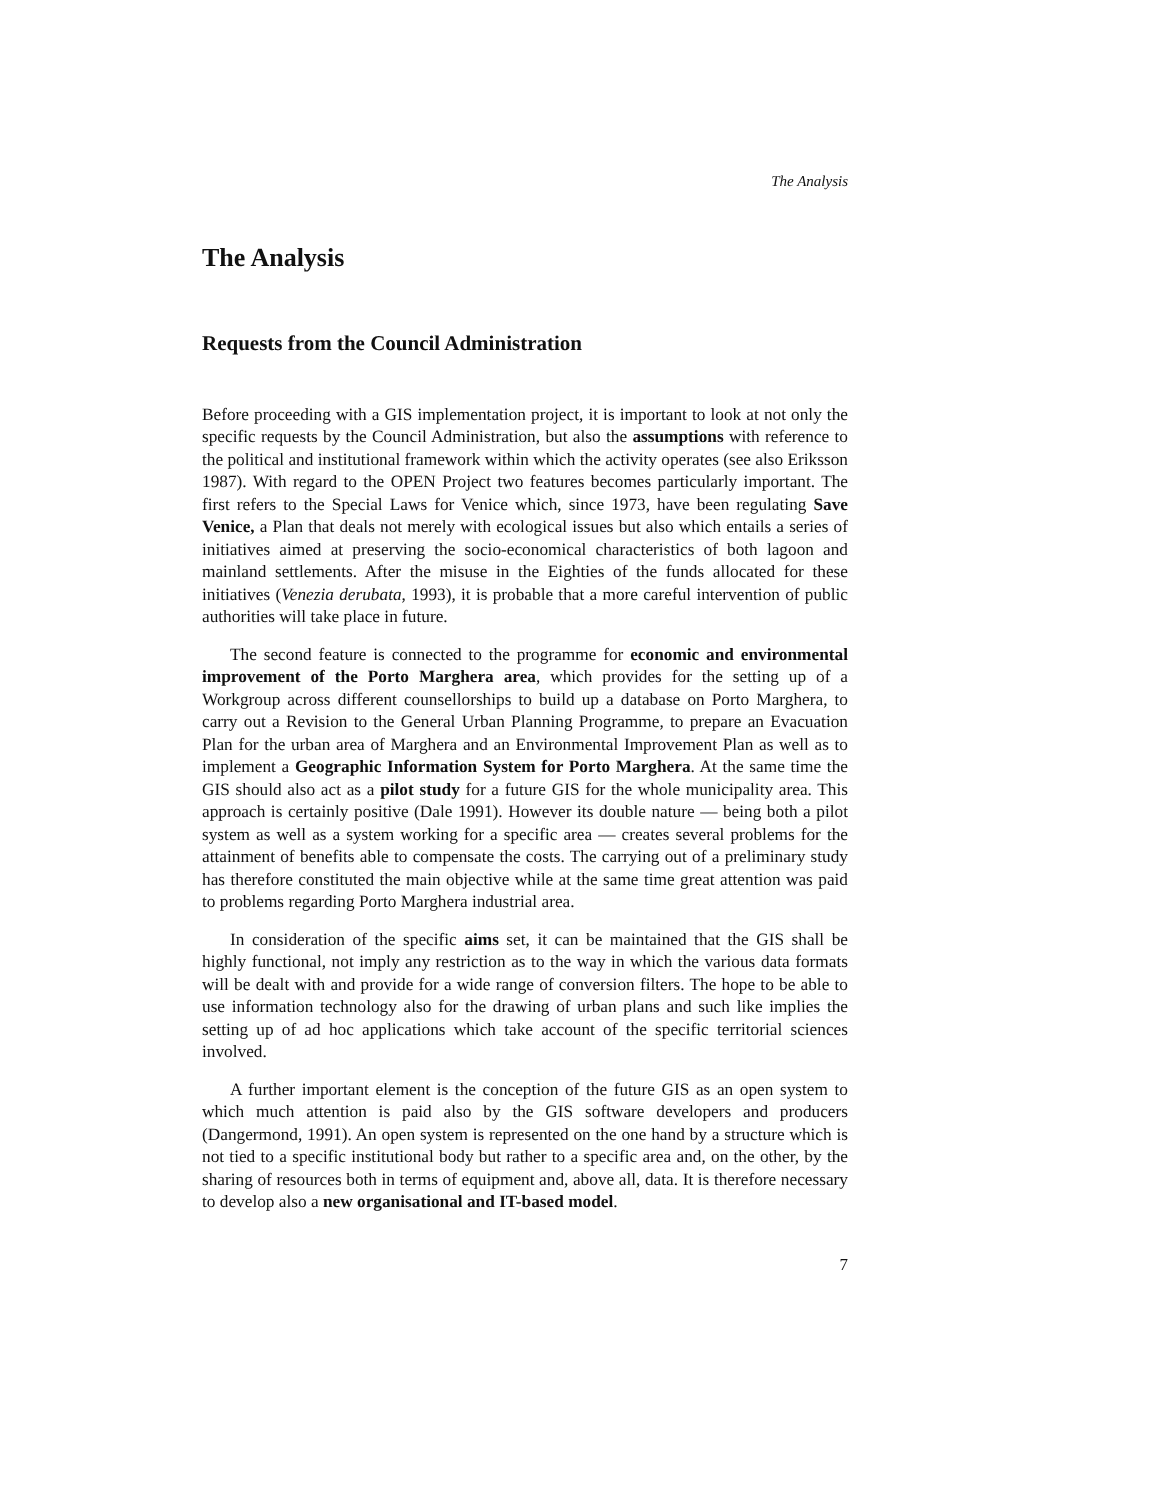The Analysis
The Analysis
Requests from the Council Administration
Before proceeding with a GIS implementation project, it is important to look at not only the specific requests by the Council Administration, but also the assumptions with reference to the political and institutional framework within which the activity operates (see also Eriksson 1987). With regard to the OPEN Project two features becomes particularly important. The first refers to the Special Laws for Venice which, since 1973, have been regulating Save Venice, a Plan that deals not merely with ecological issues but also which entails a series of initiatives aimed at preserving the socio-economical characteristics of both lagoon and mainland settlements. After the misuse in the Eighties of the funds allocated for these initiatives (Venezia derubata, 1993), it is probable that a more careful intervention of public authorities will take place in future.
The second feature is connected to the programme for economic and environmental improvement of the Porto Marghera area, which provides for the setting up of a Workgroup across different counsellorships to build up a database on Porto Marghera, to carry out a Revision to the General Urban Planning Programme, to prepare an Evacuation Plan for the urban area of Marghera and an Environmental Improvement Plan as well as to implement a Geographic Information System for Porto Marghera. At the same time the GIS should also act as a pilot study for a future GIS for the whole municipality area. This approach is certainly positive (Dale 1991). However its double nature — being both a pilot system as well as a system working for a specific area — creates several problems for the attainment of benefits able to compensate the costs. The carrying out of a preliminary study has therefore constituted the main objective while at the same time great attention was paid to problems regarding Porto Marghera industrial area.
In consideration of the specific aims set, it can be maintained that the GIS shall be highly functional, not imply any restriction as to the way in which the various data formats will be dealt with and provide for a wide range of conversion filters. The hope to be able to use information technology also for the drawing of urban plans and such like implies the setting up of ad hoc applications which take account of the specific territorial sciences involved.
A further important element is the conception of the future GIS as an open system to which much attention is paid also by the GIS software developers and producers (Dangermond, 1991). An open system is represented on the one hand by a structure which is not tied to a specific institutional body but rather to a specific area and, on the other, by the sharing of resources both in terms of equipment and, above all, data. It is therefore necessary to develop also a new organisational and IT-based model.
7